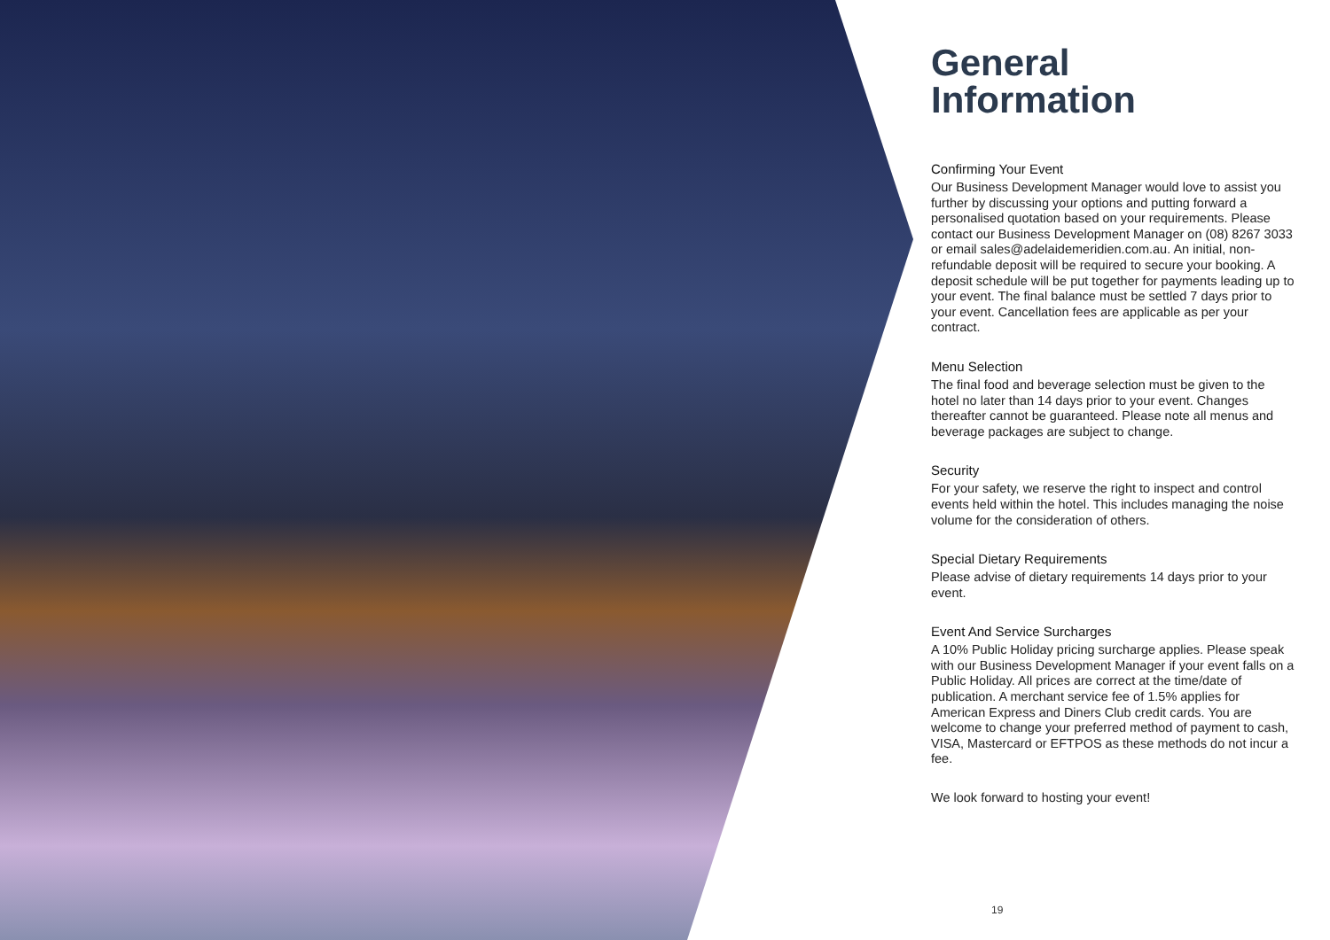General
Information
Confirming Your Event
Our Business Development Manager would love to assist you further by discussing your options and putting forward a personalised quotation based on your requirements. Please contact our Business Development Manager on (08) 8267 3033 or email sales@adelaidemeridien.com.au. An initial, non-refundable deposit will be required to secure your booking. A deposit schedule will be put together for payments leading up to your event. The final balance must be settled 7 days prior to your event. Cancellation fees are applicable as per your contract.
Menu Selection
The final food and beverage selection must be given to the hotel no later than 14 days prior to your event. Changes thereafter cannot be guaranteed. Please note all menus and beverage packages are subject to change.
Security
For your safety, we reserve the right to inspect and control events held within the hotel. This includes managing the noise volume for the consideration of others.
Special Dietary Requirements
Please advise of dietary requirements 14 days prior to your event.
Event And Service Surcharges
A 10% Public Holiday pricing surcharge applies. Please speak with our Business Development Manager if your event falls on a Public Holiday. All prices are correct at the time/date of publication. A merchant service fee of 1.5% applies for American Express and Diners Club credit cards. You are welcome to change your preferred method of payment to cash, VISA, Mastercard or EFTPOS as these methods do not incur a fee.
We look forward to hosting your event!
19